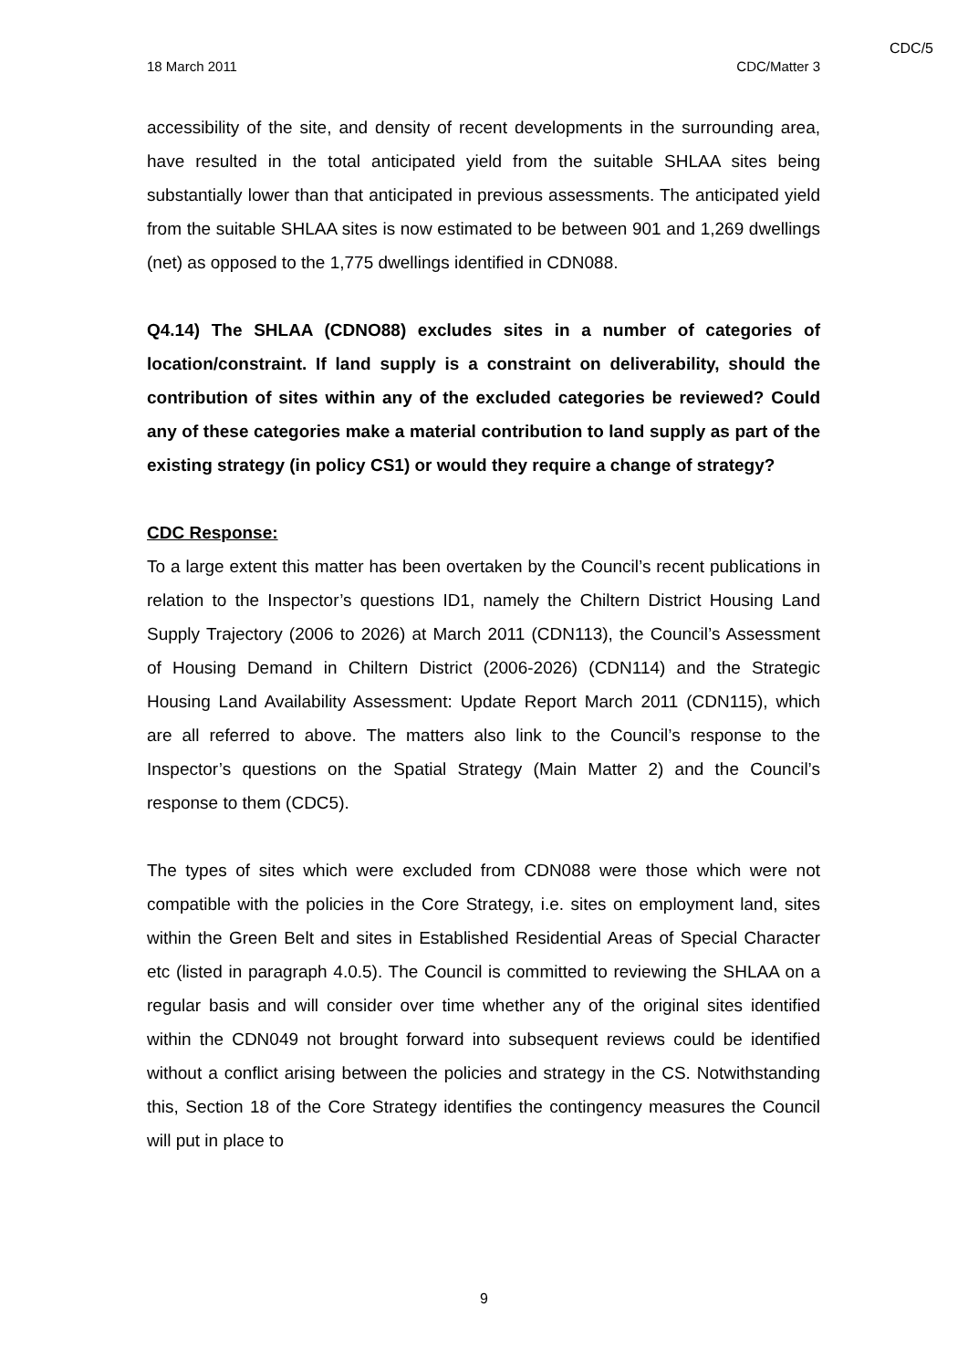CDC/5
18 March 2011 CDC/Matter 3
accessibility of the site, and density of recent developments in the surrounding area, have resulted in the total anticipated yield from the suitable SHLAA sites being substantially lower than that anticipated in previous assessments. The anticipated yield from the suitable SHLAA sites is now estimated to be between 901 and 1,269 dwellings (net) as opposed to the 1,775 dwellings identified in CDN088.
Q4.14) The SHLAA (CDNO88) excludes sites in a number of categories of location/constraint. If land supply is a constraint on deliverability, should the contribution of sites within any of the excluded categories be reviewed? Could any of these categories make a material contribution to land supply as part of the existing strategy (in policy CS1) or would they require a change of strategy?
CDC Response:
To a large extent this matter has been overtaken by the Council’s recent publications in relation to the Inspector’s questions ID1, namely the Chiltern District Housing Land Supply Trajectory (2006 to 2026) at March 2011 (CDN113), the Council’s Assessment of Housing Demand in Chiltern District (2006-2026) (CDN114) and the Strategic Housing Land Availability Assessment: Update Report March 2011 (CDN115), which are all referred to above. The matters also link to the Council’s response to the Inspector’s questions on the Spatial Strategy (Main Matter 2) and the Council’s response to them (CDC5).
The types of sites which were excluded from CDN088 were those which were not compatible with the policies in the Core Strategy, i.e. sites on employment land, sites within the Green Belt and sites in Established Residential Areas of Special Character etc (listed in paragraph 4.0.5). The Council is committed to reviewing the SHLAA on a regular basis and will consider over time whether any of the original sites identified within the CDN049 not brought forward into subsequent reviews could be identified without a conflict arising between the policies and strategy in the CS. Notwithstanding this, Section 18 of the Core Strategy identifies the contingency measures the Council will put in place to
9